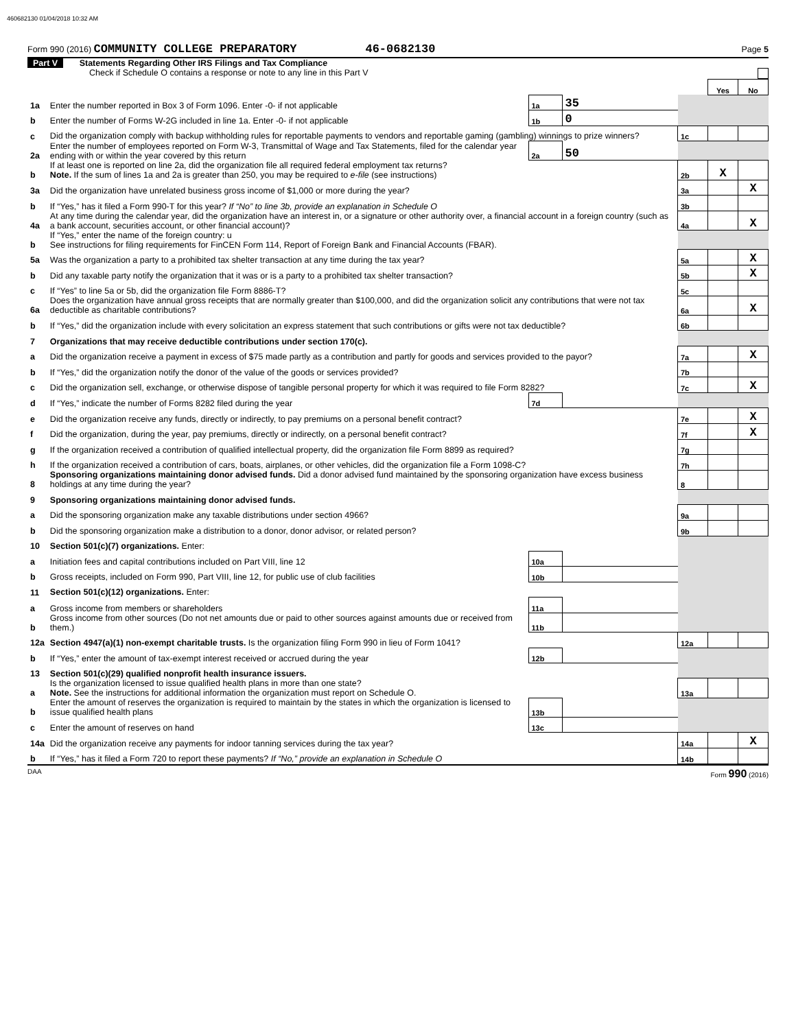460682130 01/04/2018 10:32 AM
Form 990 (2016) COMMUNITY COLLEGE PREPARATORY 46-0682130 Page 5
Part V Statements Regarding Other IRS Filings and Tax Compliance
Check if Schedule O contains a response or note to any line in this Part V
| | | | | | Yes | No |
| 1a | Enter the number reported in Box 3 of Form 1096. Enter -0- if not applicable | 1a | 35 | | | |
| b | Enter the number of Forms W-2G included in line 1a. Enter -0- if not applicable | 1b | 0 | | | |
| c | Did the organization comply with backup withholding rules for reportable payments to vendors and reportable gaming (gambling) winnings to prize winners? | | | 1c | | |
| 2a | Enter the number of employees reported on Form W-3, Transmittal of Wage and Tax Statements, filed for the calendar year ending with or within the year covered by this return | 2a | 50 | | | |
| b | If at least one is reported on line 2a, did the organization file all required federal employment tax returns? Note. If the sum of lines 1a and 2a is greater than 250, you may be required to e-file (see instructions) | | | 2b | X | |
| 3a | Did the organization have unrelated business gross income of $1,000 or more during the year? | | | 3a | | X |
| b | If “Yes,” has it filed a Form 990-T for this year? If “No” to line 3b, provide an explanation in Schedule O | | | 3b | | |
| 4a | At any time during the calendar year, did the organization have an interest in, or a signature or other authority over, a financial account in a foreign country (such as a bank account, securities account, or other financial account)? | | | 4a | | X |
| b | If “Yes,” enter the name of the foreign country: u See instructions for filing requirements for FinCEN Form 114, Report of Foreign Bank and Financial Accounts (FBAR). | | | | | |
| 5a | Was the organization a party to a prohibited tax shelter transaction at any time during the tax year? | | | 5a | | X |
| b | Did any taxable party notify the organization that it was or is a party to a prohibited tax shelter transaction? | | | 5b | | X |
| c | If “Yes” to line 5a or 5b, did the organization file Form 8886-T? | | | 5c | | |
| 6a | Does the organization have annual gross receipts that are normally greater than $100,000, and did the organization solicit any contributions that were not tax deductible as charitable contributions? | | | 6a | | X |
| b | If “Yes,” did the organization include with every solicitation an express statement that such contributions or gifts were not tax deductible? | | | 6b | | |
| 7 | Organizations that may receive deductible contributions under section 170(c). | | | | | |
| a | Did the organization receive a payment in excess of $75 made partly as a contribution and partly for goods and services provided to the payor? | | | 7a | | X |
| b | If “Yes,” did the organization notify the donor of the value of the goods or services provided? | | | 7b | | |
| c | Did the organization sell, exchange, or otherwise dispose of tangible personal property for which it was required to file Form 8282? | | | 7c | | X |
| d | If “Yes,” indicate the number of Forms 8282 filed during the year | 7d | | | | |
| e | Did the organization receive any funds, directly or indirectly, to pay premiums on a personal benefit contract? | | | 7e | | X |
| f | Did the organization, during the year, pay premiums, directly or indirectly, on a personal benefit contract? | | | 7f | | X |
| g | If the organization received a contribution of qualified intellectual property, did the organization file Form 8899 as required? | | | 7g | | |
| h | If the organization received a contribution of cars, boats, airplanes, or other vehicles, did the organization file a Form 1098-C? | | | 7h | | |
| 8 | Sponsoring organizations maintaining donor advised funds. Did a donor advised fund maintained by the sponsoring organization have excess business holdings at any time during the year? | | | 8 | | |
| 9 | Sponsoring organizations maintaining donor advised funds. | | | | | |
| a | Did the sponsoring organization make any taxable distributions under section 4966? | | | 9a | | |
| b | Did the sponsoring organization make a distribution to a donor, donor advisor, or related person? | | | 9b | | |
| 10 | Section 501(c)(7) organizations. Enter: | | | | | |
| a | Initiation fees and capital contributions included on Part VIII, line 12 | 10a | | | | |
| b | Gross receipts, included on Form 990, Part VIII, line 12, for public use of club facilities | 10b | | | | |
| 11 | Section 501(c)(12) organizations. Enter: | | | | | |
| a | Gross income from members or shareholders | 11a | | | | |
| b | Gross income from other sources (Do not net amounts due or paid to other sources against amounts due or received from them.) | 11b | | | | |
| 12a | Section 4947(a)(1) non-exempt charitable trusts. Is the organization filing Form 990 in lieu of Form 1041? | | | 12a | | |
| b | If “Yes,” enter the amount of tax-exempt interest received or accrued during the year | 12b | | | | |
| 13 | Section 501(c)(29) qualified nonprofit health insurance issuers. | | | | | |
| a | Is the organization licensed to issue qualified health plans in more than one state? Note. See the instructions for additional information the organization must report on Schedule O. | | | 13a | | |
| b | Enter the amount of reserves the organization is required to maintain by the states in which the organization is licensed to issue qualified health plans | 13b | | | | |
| c | Enter the amount of reserves on hand | 13c | | | | |
| 14a | Did the organization receive any payments for indoor tanning services during the tax year? | | | 14a | | X |
| b | If “Yes,” has it filed a Form 720 to report these payments? If “No,” provide an explanation in Schedule O | | | 14b | | |
DAA Form 990 (2016)